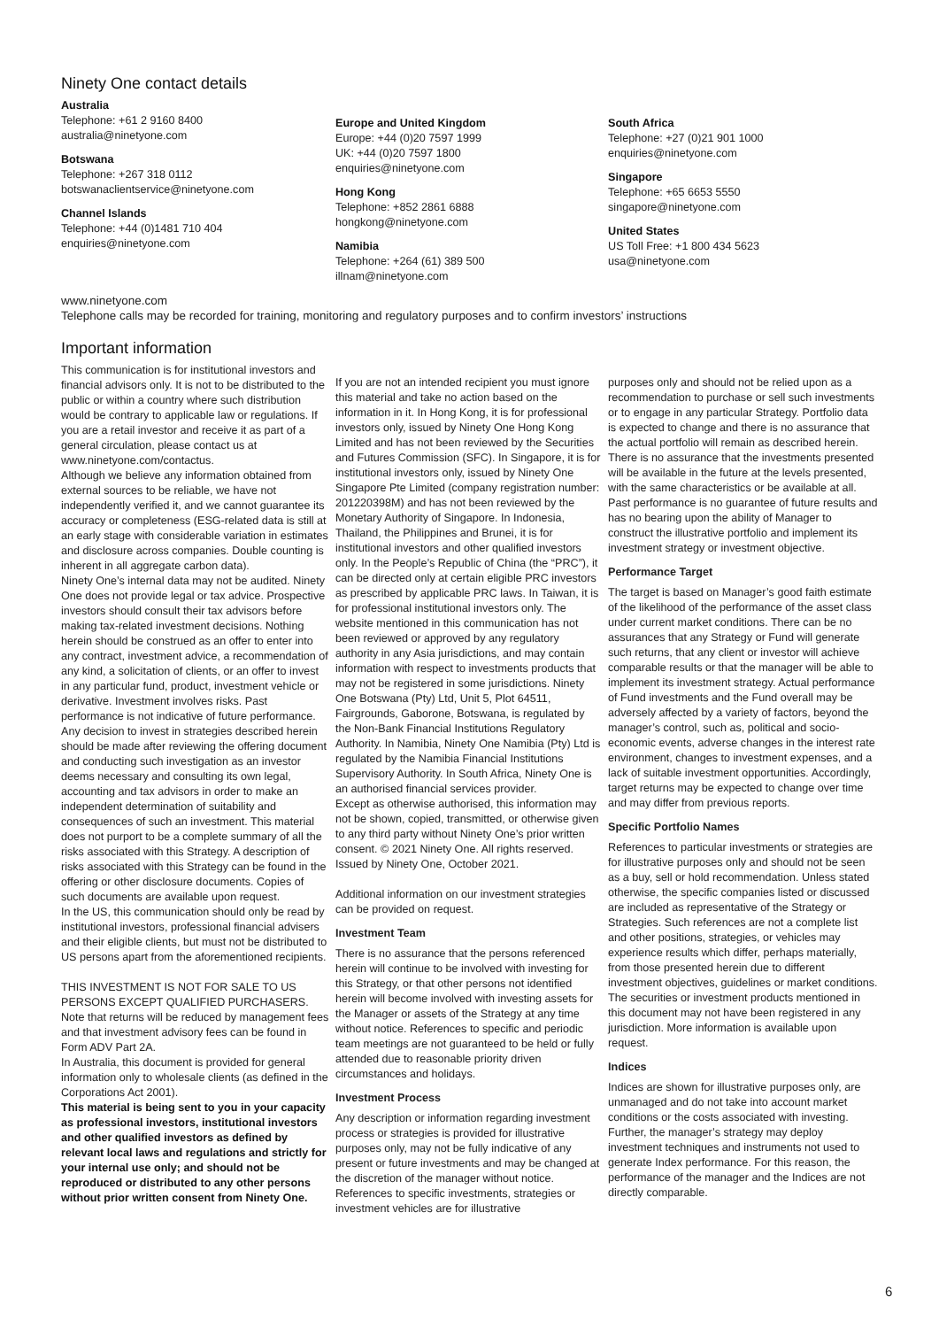Ninety One contact details
Australia
Telephone: +61 2 9160 8400
australia@ninetyone.com
Botswana
Telephone: +267 318 0112
botswanaclientservice@ninetyone.com
Channel Islands
Telephone: +44 (0)1481 710 404
enquiries@ninetyone.com
Europe and United Kingdom
Europe: +44 (0)20 7597 1999
UK: +44 (0)20 7597 1800
enquiries@ninetyone.com
Hong Kong
Telephone: +852 2861 6888
hongkong@ninetyone.com
Namibia
Telephone: +264 (61) 389 500
illnam@ninetyone.com
South Africa
Telephone: +27 (0)21 901 1000
enquiries@ninetyone.com
Singapore
Telephone: +65 6653 5550
singapore@ninetyone.com
United States
US Toll Free: +1 800 434 5623
usa@ninetyone.com
www.ninetyone.com
Telephone calls may be recorded for training, monitoring and regulatory purposes and to confirm investors’ instructions
Important information
This communication is for institutional investors and financial advisors only. It is not to be distributed to the public or within a country where such distribution would be contrary to applicable law or regulations. If you are a retail investor and receive it as part of a general circulation, please contact us at www.ninetyone.com/contactus.
Although we believe any information obtained from external sources to be reliable, we have not independently verified it, and we cannot guarantee its accuracy or completeness (ESG-related data is still at an early stage with considerable variation in estimates and disclosure across companies. Double counting is inherent in all aggregate carbon data).
Ninety One’s internal data may not be audited. Ninety One does not provide legal or tax advice. Prospective investors should consult their tax advisors before making tax-related investment decisions. Nothing herein should be construed as an offer to enter into any contract, investment advice, a recommendation of any kind, a solicitation of clients, or an offer to invest in any particular fund, product, investment vehicle or derivative. Investment involves risks. Past performance is not indicative of future performance. Any decision to invest in strategies described herein should be made after reviewing the offering document and conducting such investigation as an investor deems necessary and consulting its own legal, accounting and tax advisors in order to make an independent determination of suitability and consequences of such an investment. This material does not purport to be a complete summary of all the risks associated with this Strategy. A description of risks associated with this Strategy can be found in the offering or other disclosure documents. Copies of such documents are available upon request.
In the US, this communication should only be read by institutional investors, professional financial advisers and their eligible clients, but must not be distributed to US persons apart from the aforementioned recipients.
THIS INVESTMENT IS NOT FOR SALE TO US PERSONS EXCEPT QUALIFIED PURCHASERS. Note that returns will be reduced by management fees and that investment advisory fees can be found in Form ADV Part 2A.
In Australia, this document is provided for general information only to wholesale clients (as defined in the Corporations Act 2001).
This material is being sent to you in your capacity as professional investors, institutional investors and other qualified investors as defined by relevant local laws and regulations and strictly for your internal use only; and should not be reproduced or distributed to any other persons without prior written consent from Ninety One.
If you are not an intended recipient you must ignore this material and take no action based on the information in it. In Hong Kong, it is for professional investors only, issued by Ninety One Hong Kong Limited and has not been reviewed by the Securities and Futures Commission (SFC). In Singapore, it is for institutional investors only, issued by Ninety One Singapore Pte Limited (company registration number: 201220398M) and has not been reviewed by the Monetary Authority of Singapore. In Indonesia, Thailand, the Philippines and Brunei, it is for institutional investors and other qualified investors only. In the People’s Republic of China (the “PRC”), it can be directed only at certain eligible PRC investors as prescribed by applicable PRC laws. In Taiwan, it is for professional institutional investors only. The website mentioned in this communication has not been reviewed or approved by any regulatory authority in any Asia jurisdictions, and may contain information with respect to investments products that may not be registered in some jurisdictions. Ninety One Botswana (Pty) Ltd, Unit 5, Plot 64511, Fairgrounds, Gaborone, Botswana, is regulated by the Non-Bank Financial Institutions Regulatory Authority. In Namibia, Ninety One Namibia (Pty) Ltd is regulated by the Namibia Financial Institutions Supervisory Authority. In South Africa, Ninety One is an authorised financial services provider.
Except as otherwise authorised, this information may not be shown, copied, transmitted, or otherwise given to any third party without Ninety One’s prior written consent. © 2021 Ninety One. All rights reserved. Issued by Ninety One, October 2021.
Additional information on our investment strategies can be provided on request.
Investment Team
There is no assurance that the persons referenced herein will continue to be involved with investing for this Strategy, or that other persons not identified herein will become involved with investing assets for the Manager or assets of the Strategy at any time without notice. References to specific and periodic team meetings are not guaranteed to be held or fully attended due to reasonable priority driven circumstances and holidays.
Investment Process
Any description or information regarding investment process or strategies is provided for illustrative purposes only, may not be fully indicative of any present or future investments and may be changed at the discretion of the manager without notice.
References to specific investments, strategies or investment vehicles are for illustrative
purposes only and should not be relied upon as a recommendation to purchase or sell such investments or to engage in any particular Strategy. Portfolio data is expected to change and there is no assurance that the actual portfolio will remain as described herein. There is no assurance that the investments presented will be available in the future at the levels presented, with the same characteristics or be available at all. Past performance is no guarantee of future results and has no bearing upon the ability of Manager to construct the illustrative portfolio and implement its investment strategy or investment objective.
Performance Target
The target is based on Manager’s good faith estimate of the likelihood of the performance of the asset class under current market conditions. There can be no assurances that any Strategy or Fund will generate such returns, that any client or investor will achieve comparable results or that the manager will be able to implement its investment strategy. Actual performance of Fund investments and the Fund overall may be adversely affected by a variety of factors, beyond the manager’s control, such as, political and socio-economic events, adverse changes in the interest rate environment, changes to investment expenses, and a lack of suitable investment opportunities. Accordingly, target returns may be expected to change over time and may differ from previous reports.
Specific Portfolio Names
References to particular investments or strategies are for illustrative purposes only and should not be seen as a buy, sell or hold recommendation. Unless stated otherwise, the specific companies listed or discussed are included as representative of the Strategy or Strategies. Such references are not a complete list and other positions, strategies, or vehicles may experience results which differ, perhaps materially, from those presented herein due to different investment objectives, guidelines or market conditions. The securities or investment products mentioned in this document may not have been registered in any jurisdiction. More information is available upon request.
Indices
Indices are shown for illustrative purposes only, are unmanaged and do not take into account market conditions or the costs associated with investing. Further, the manager’s strategy may deploy investment techniques and instruments not used to generate Index performance. For this reason, the performance of the manager and the Indices are not directly comparable.
6